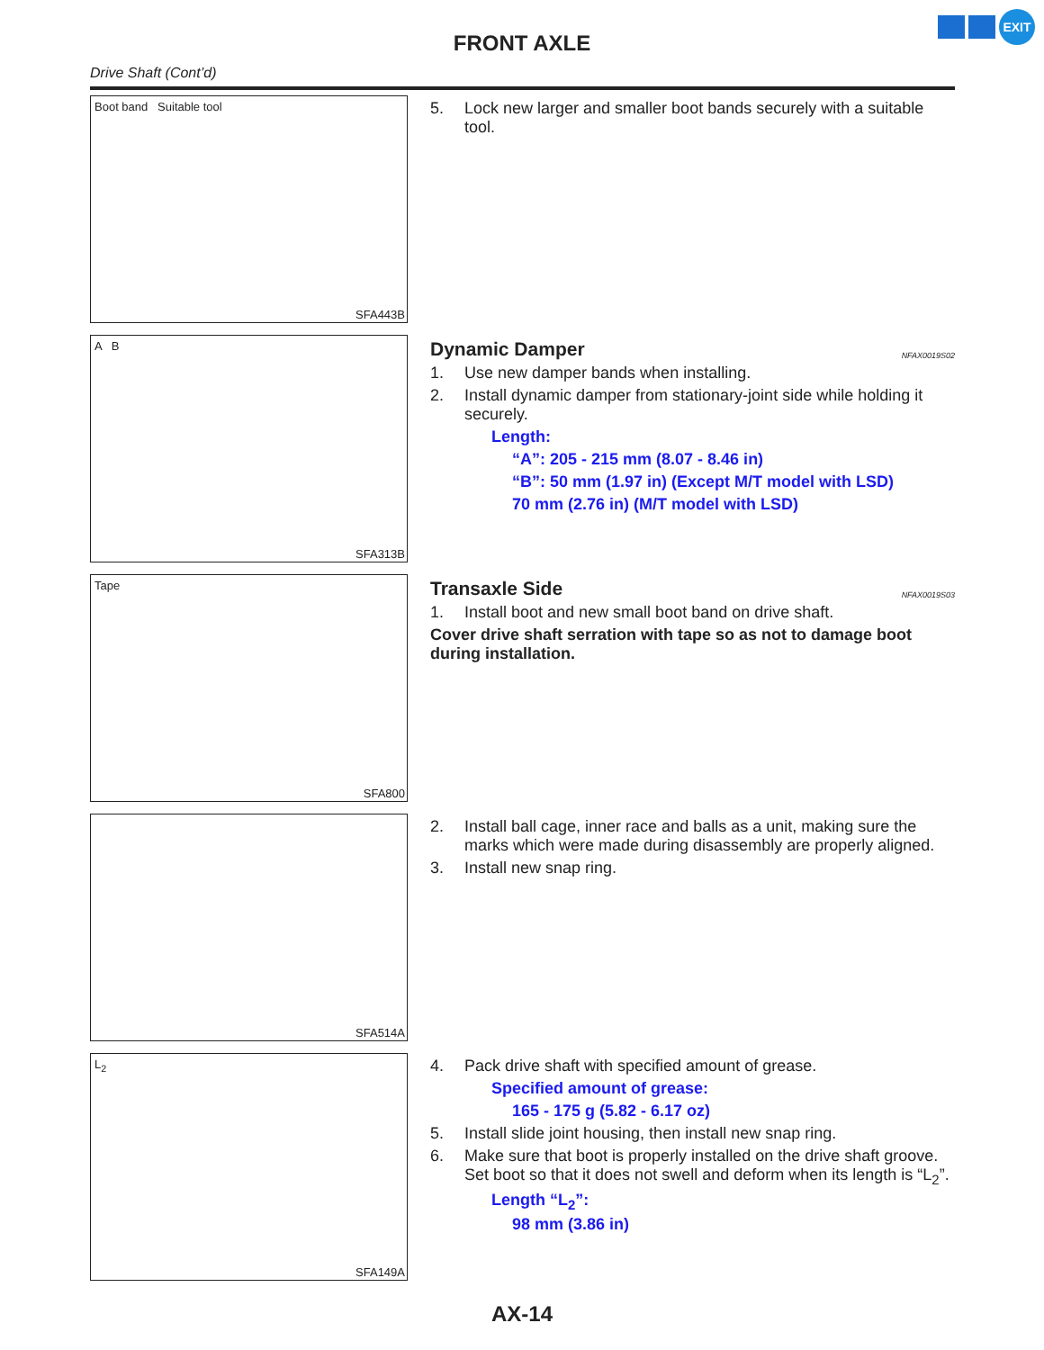FRONT AXLE
EXIT
Drive Shaft (Cont’d)
Boot band Suitable tool
SFA443B
5. Lock new larger and smaller boot bands securely with a suitable tool.
A B
SFA313B
Dynamic Damper NFAX0019S02
1. Use new damper bands when installing.
2. Install dynamic damper from stationary-joint side while holding it securely.
Length:
“A”: 205 - 215 mm (8.07 - 8.46 in)
“B”: 50 mm (1.97 in) (Except M/T model with LSD)
70 mm (2.76 in) (M/T model with LSD)
Tape
SFA800
Transaxle Side NFAX0019S03
1. Install boot and new small boot band on drive shaft.
Cover drive shaft serration with tape so as not to damage boot during installation.
SFA514A
2. Install ball cage, inner race and balls as a unit, making sure the marks which were made during disassembly are properly aligned.
3. Install new snap ring.
L<sub>2</sub>
SFA149A
4. Pack drive shaft with specified amount of grease.
Specified amount of grease:
165 - 175 g (5.82 - 6.17 oz)
5. Install slide joint housing, then install new snap ring.
6. Make sure that boot is properly installed on the drive shaft groove.
Set boot so that it does not swell and deform when its length is “L<sub>2</sub>”.
Length “L<sub>2</sub>”:
98 mm (3.86 in)
AX-14